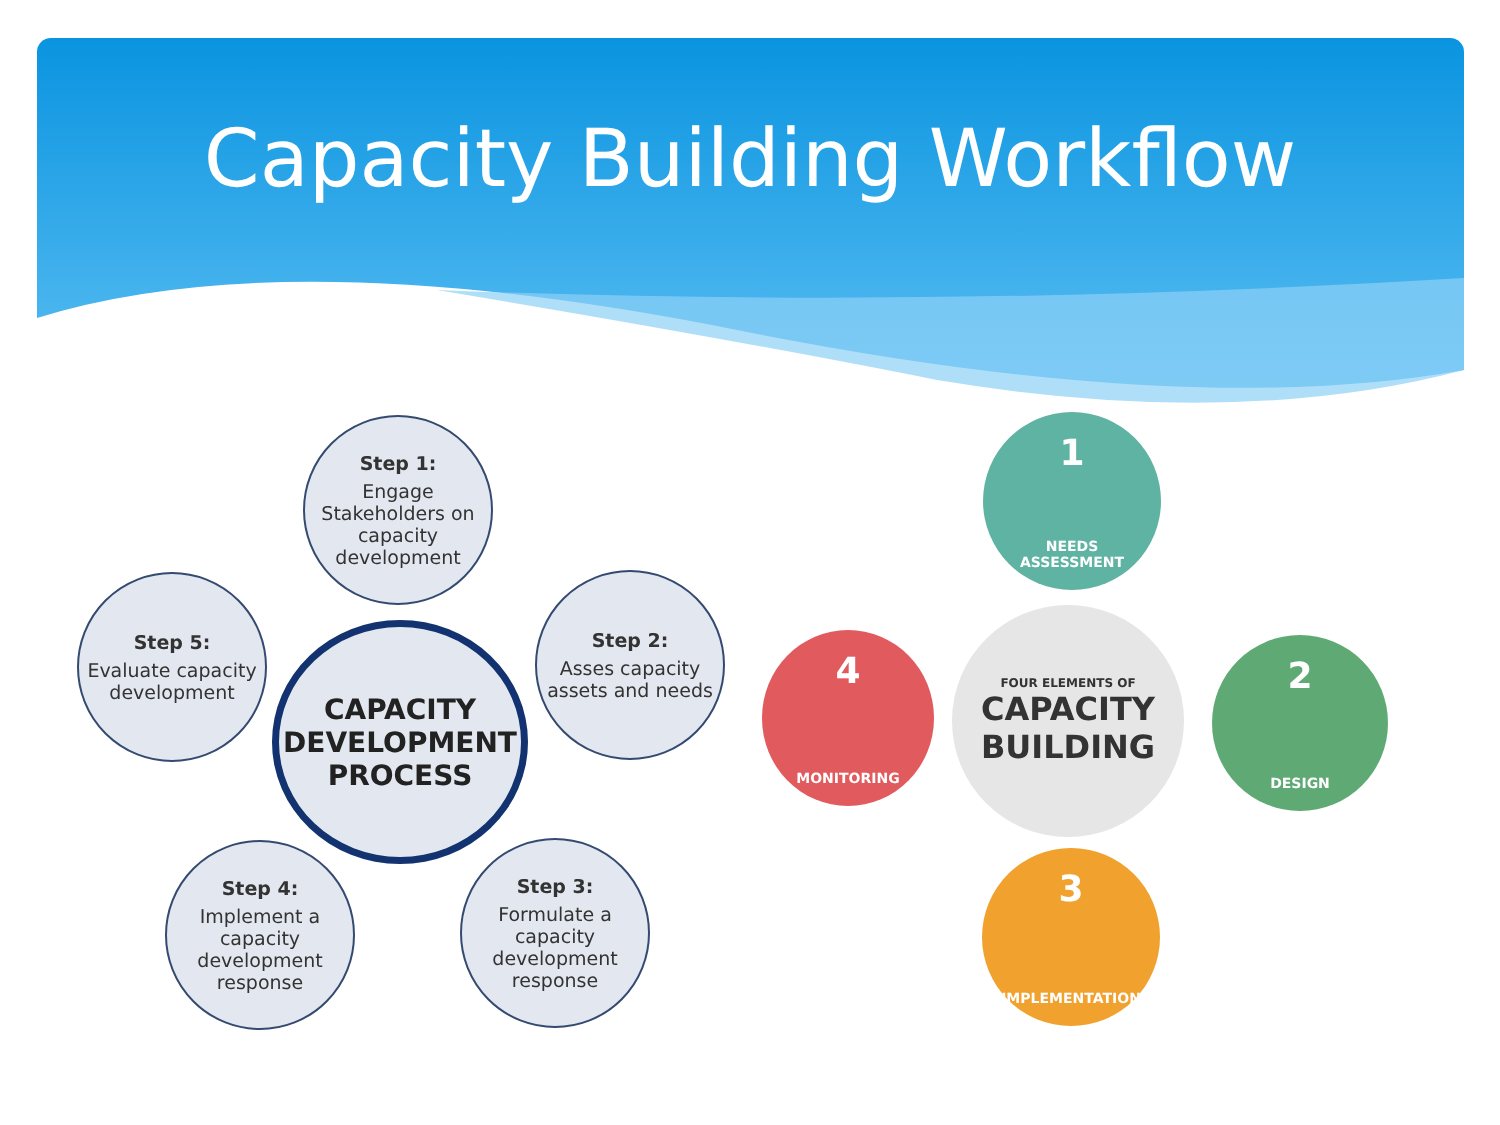Capacity Building Workflow
Step 1:
Engage Stakeholders on capacity development
Step 2:
Asses capacity assets and needs
Step 3:
Formulate a capacity development response
Step 4:
Implement a capacity development response
Step 5:
Evaluate capacity development
CAPACITY DEVELOPMENT PROCESS
FOUR ELEMENTS OF
CAPACITY BUILDING
1
NEEDS
ASSESSMENT
2
DESIGN
3
IMPLEMENTATION
4
MONITORING